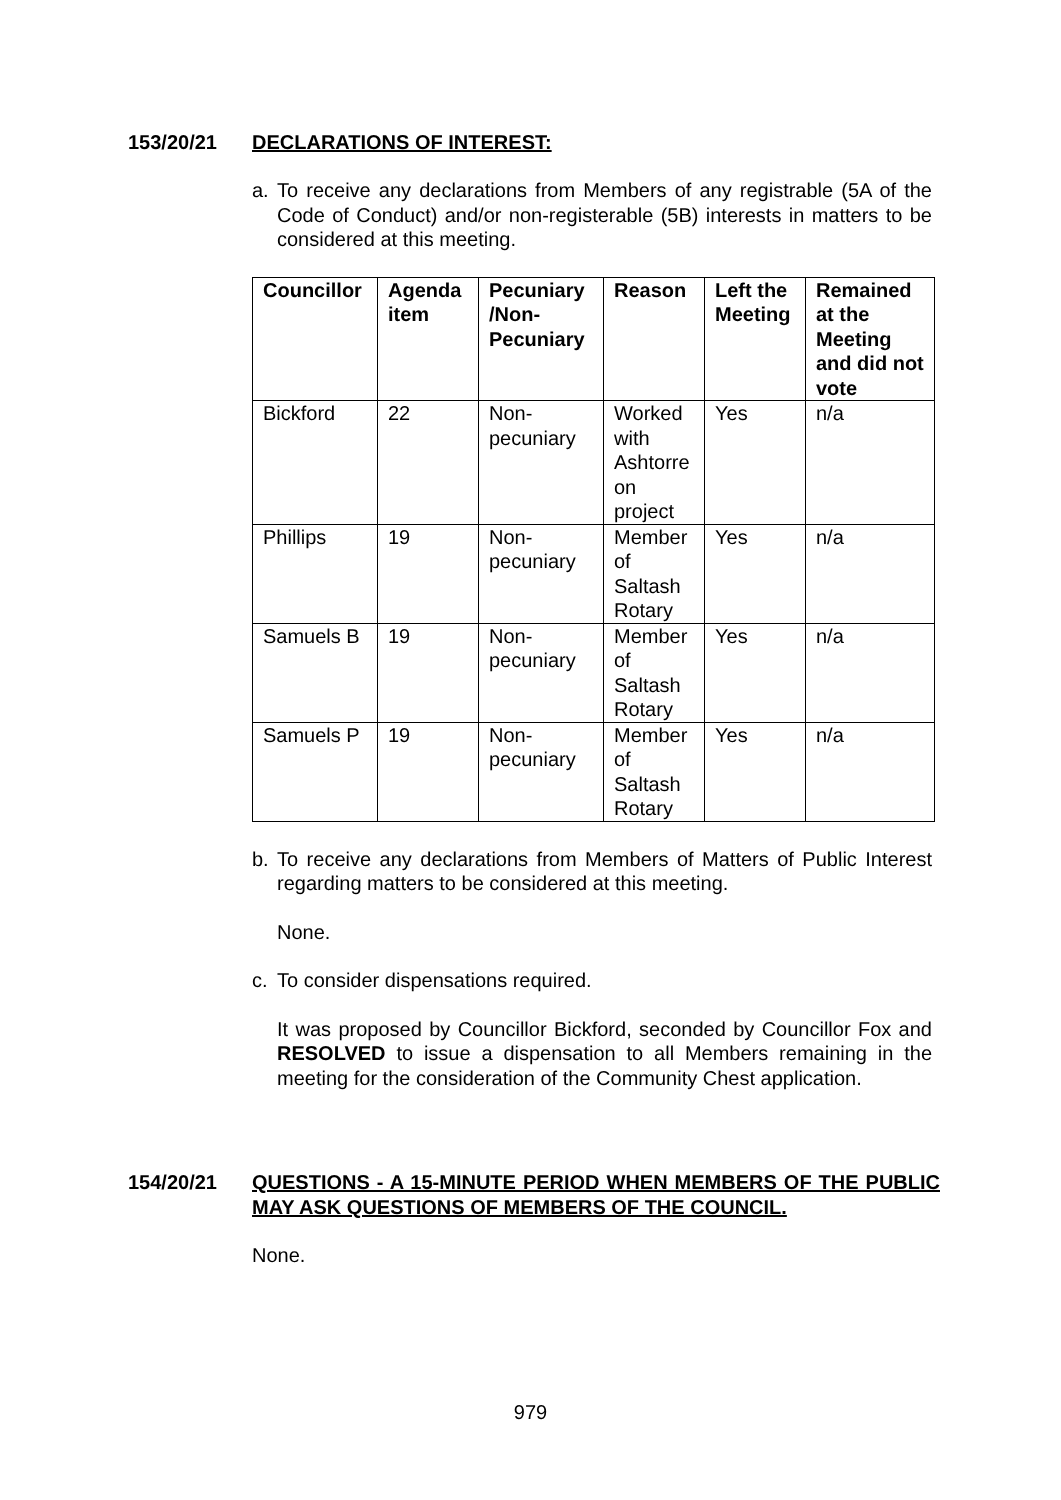153/20/21 DECLARATIONS OF INTEREST:
a. To receive any declarations from Members of any registrable (5A of the Code of Conduct) and/or non-registerable (5B) interests in matters to be considered at this meeting.
| Councillor | Agenda item | Pecuniary /Non-Pecuniary | Reason | Left the Meeting | Remained at the Meeting and did not vote |
| --- | --- | --- | --- | --- | --- |
| Bickford | 22 | Non-pecuniary | Worked with Ashtorre on project | Yes | n/a |
| Phillips | 19 | Non-pecuniary | Member of Saltash Rotary | Yes | n/a |
| Samuels B | 19 | Non-pecuniary | Member of Saltash Rotary | Yes | n/a |
| Samuels P | 19 | Non-pecuniary | Member of Saltash Rotary | Yes | n/a |
b. To receive any declarations from Members of Matters of Public Interest regarding matters to be considered at this meeting.
None.
c. To consider dispensations required.
It was proposed by Councillor Bickford, seconded by Councillor Fox and RESOLVED to issue a dispensation to all Members remaining in the meeting for the consideration of the Community Chest application.
154/20/21 QUESTIONS - A 15-MINUTE PERIOD WHEN MEMBERS OF THE PUBLIC MAY ASK QUESTIONS OF MEMBERS OF THE COUNCIL.
None.
979